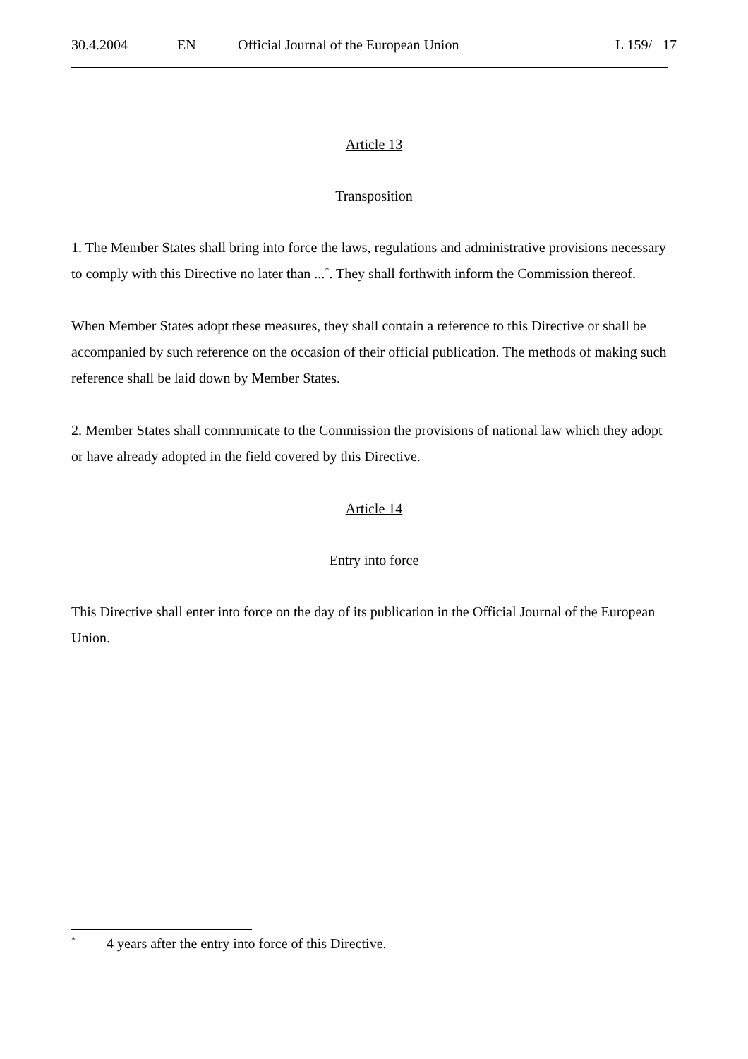30.4.2004 EN Official Journal of the European Union L 159/ 17
Article 13
Transposition
1. The Member States shall bring into force the laws, regulations and administrative provisions necessary to comply with this Directive no later than ...<sup>*</sup>. They shall forthwith inform the Commission thereof.
When Member States adopt these measures, they shall contain a reference to this Directive or shall be accompanied by such reference on the occasion of their official publication. The methods of making such reference shall be laid down by Member States.
2. Member States shall communicate to the Commission the provisions of national law which they adopt or have already adopted in the field covered by this Directive.
Article 14
Entry into force
This Directive shall enter into force on the day of its publication in the Official Journal of the European Union.
<sup>*</sup> 4 years after the entry into force of this Directive.